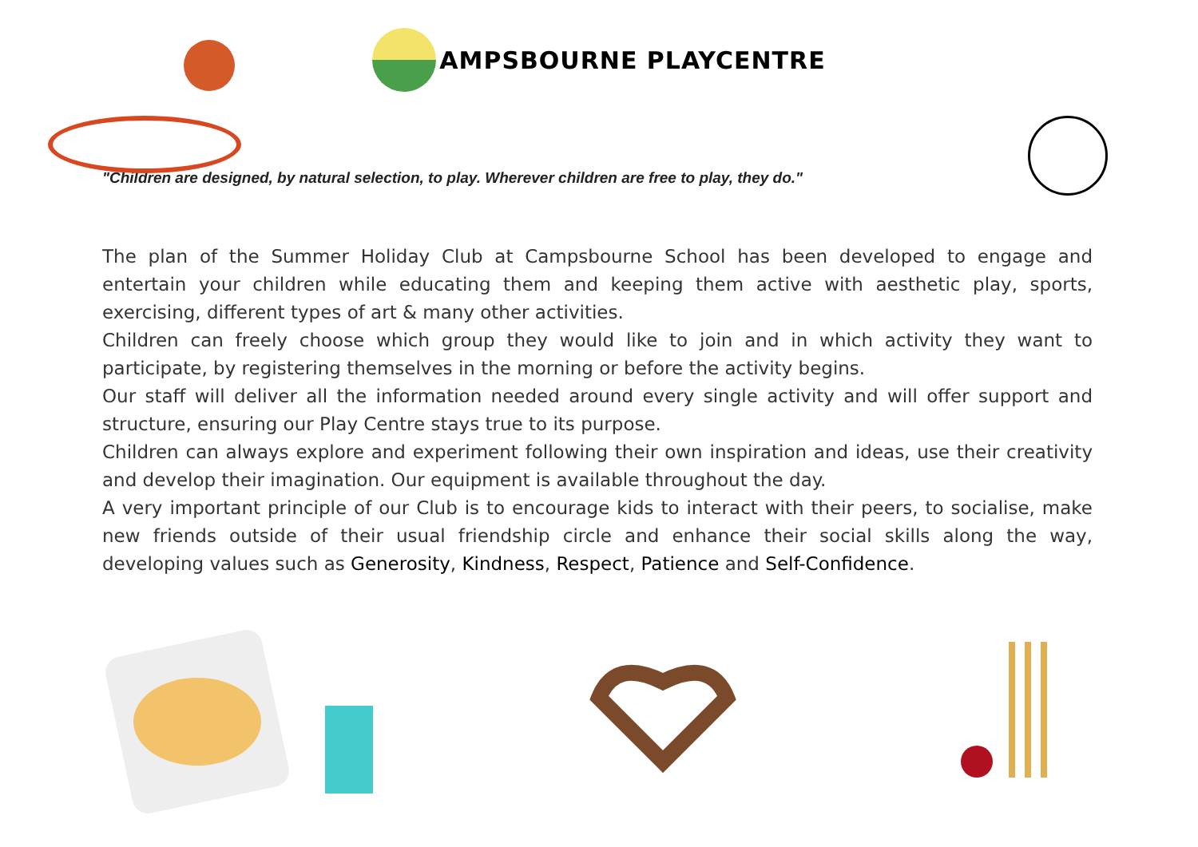AMPSBOURNE PLAYCENTRE
"Children are designed, by natural selection, to play. Wherever children are free to play, they do."
The plan of the Summer Holiday Club at Campsbourne School has been developed to engage and entertain your children while educating them and keeping them active with aesthetic play, sports, exercising, different types of art & many other activities.
Children can freely choose which group they would like to join and in which activity they want to participate, by registering themselves in the morning or before the activity begins.
Our staff will deliver all the information needed around every single activity and will offer support and structure, ensuring our Play Centre stays true to its purpose.
Children can always explore and experiment following their own inspiration and ideas, use their creativity and develop their imagination. Our equipment is available throughout the day.
A very important principle of our Club is to encourage kids to interact with their peers, to socialise, make new friends outside of their usual friendship circle and enhance their social skills along the way, developing values such as Generosity, Kindness, Respect, Patience and Self-Confidence.